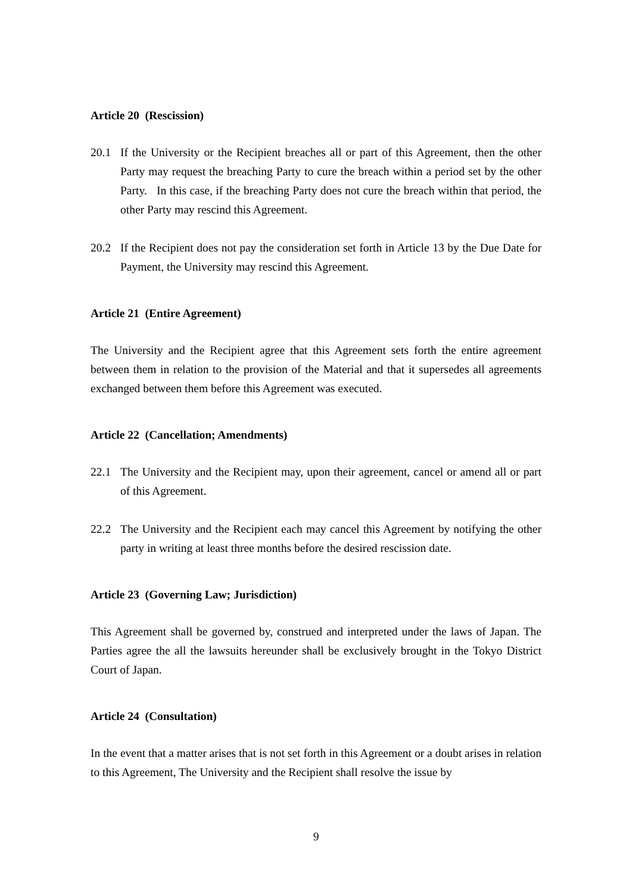Article 20 (Rescission)
20.1 If the University or the Recipient breaches all or part of this Agreement, then the other Party may request the breaching Party to cure the breach within a period set by the other Party. In this case, if the breaching Party does not cure the breach within that period, the other Party may rescind this Agreement.
20.2 If the Recipient does not pay the consideration set forth in Article 13 by the Due Date for Payment, the University may rescind this Agreement.
Article 21 (Entire Agreement)
The University and the Recipient agree that this Agreement sets forth the entire agreement between them in relation to the provision of the Material and that it supersedes all agreements exchanged between them before this Agreement was executed.
Article 22 (Cancellation; Amendments)
22.1 The University and the Recipient may, upon their agreement, cancel or amend all or part of this Agreement.
22.2 The University and the Recipient each may cancel this Agreement by notifying the other party in writing at least three months before the desired rescission date.
Article 23 (Governing Law; Jurisdiction)
This Agreement shall be governed by, construed and interpreted under the laws of Japan. The Parties agree the all the lawsuits hereunder shall be exclusively brought in the Tokyo District Court of Japan.
Article 24 (Consultation)
In the event that a matter arises that is not set forth in this Agreement or a doubt arises in relation to this Agreement, The University and the Recipient shall resolve the issue by
9